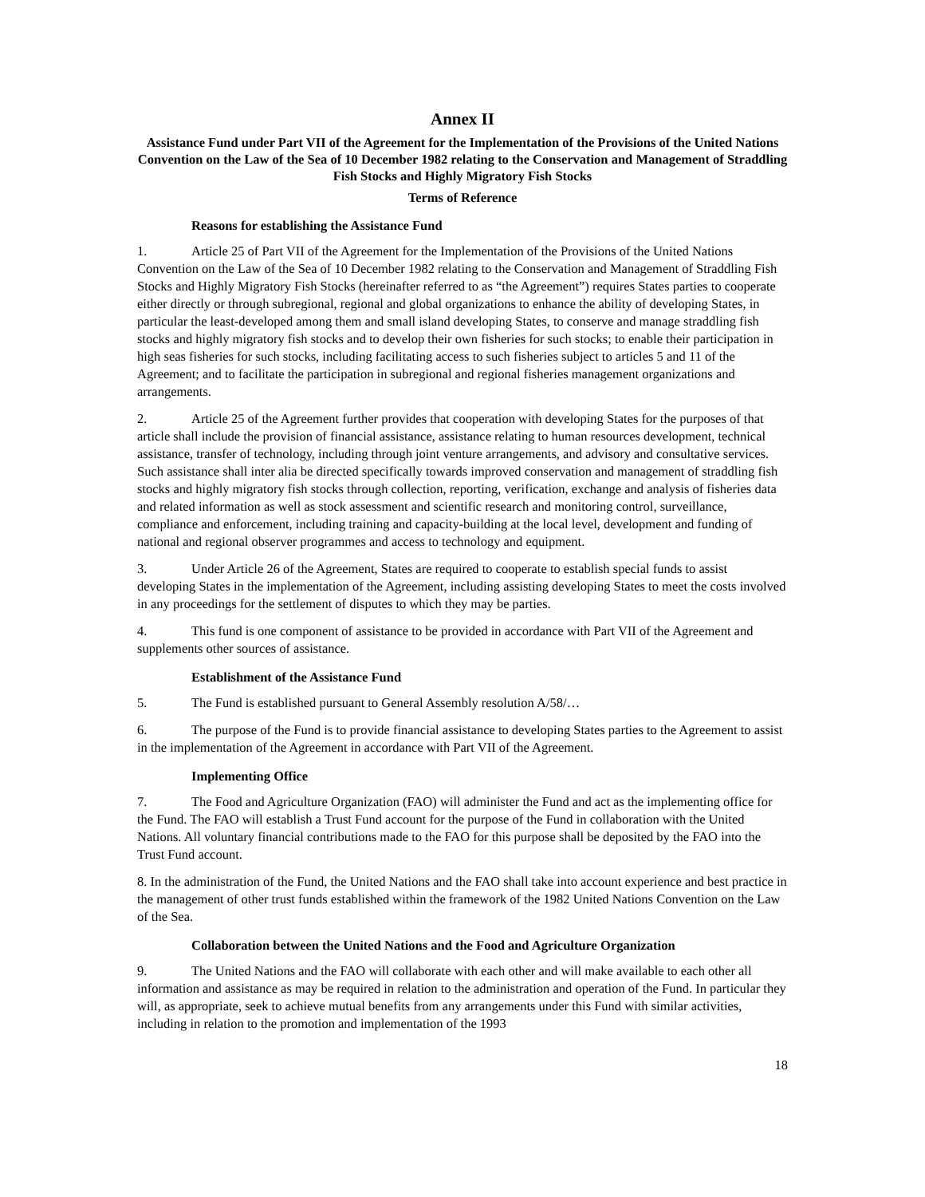Annex II
Assistance Fund under Part VII of the Agreement for the Implementation of the Provisions of the United Nations Convention on the Law of the Sea of 10 December 1982 relating to the Conservation and Management of Straddling Fish Stocks and Highly Migratory Fish Stocks
Terms of Reference
Reasons for establishing the Assistance Fund
1. Article 25 of Part VII of the Agreement for the Implementation of the Provisions of the United Nations Convention on the Law of the Sea of 10 December 1982 relating to the Conservation and Management of Straddling Fish Stocks and Highly Migratory Fish Stocks (hereinafter referred to as “the Agreement”) requires States parties to cooperate either directly or through subregional, regional and global organizations to enhance the ability of developing States, in particular the least-developed among them and small island developing States, to conserve and manage straddling fish stocks and highly migratory fish stocks and to develop their own fisheries for such stocks; to enable their participation in high seas fisheries for such stocks, including facilitating access to such fisheries subject to articles 5 and 11 of the Agreement; and to facilitate the participation in subregional and regional fisheries management organizations and arrangements.
2. Article 25 of the Agreement further provides that cooperation with developing States for the purposes of that article shall include the provision of financial assistance, assistance relating to human resources development, technical assistance, transfer of technology, including through joint venture arrangements, and advisory and consultative services. Such assistance shall inter alia be directed specifically towards improved conservation and management of straddling fish stocks and highly migratory fish stocks through collection, reporting, verification, exchange and analysis of fisheries data and related information as well as stock assessment and scientific research and monitoring control, surveillance, compliance and enforcement, including training and capacity-building at the local level, development and funding of national and regional observer programmes and access to technology and equipment.
3. Under Article 26 of the Agreement, States are required to cooperate to establish special funds to assist developing States in the implementation of the Agreement, including assisting developing States to meet the costs involved in any proceedings for the settlement of disputes to which they may be parties.
4. This fund is one component of assistance to be provided in accordance with Part VII of the Agreement and supplements other sources of assistance.
Establishment of the Assistance Fund
5. The Fund is established pursuant to General Assembly resolution A/58/…
6. The purpose of the Fund is to provide financial assistance to developing States parties to the Agreement to assist in the implementation of the Agreement in accordance with Part VII of the Agreement.
Implementing Office
7. The Food and Agriculture Organization (FAO) will administer the Fund and act as the implementing office for the Fund. The FAO will establish a Trust Fund account for the purpose of the Fund in collaboration with the United Nations. All voluntary financial contributions made to the FAO for this purpose shall be deposited by the FAO into the Trust Fund account.
8. In the administration of the Fund, the United Nations and the FAO shall take into account experience and best practice in the management of other trust funds established within the framework of the 1982 United Nations Convention on the Law of the Sea.
Collaboration between the United Nations and the Food and Agriculture Organization
9. The United Nations and the FAO will collaborate with each other and will make available to each other all information and assistance as may be required in relation to the administration and operation of the Fund. In particular they will, as appropriate, seek to achieve mutual benefits from any arrangements under this Fund with similar activities, including in relation to the promotion and implementation of the 1993
18